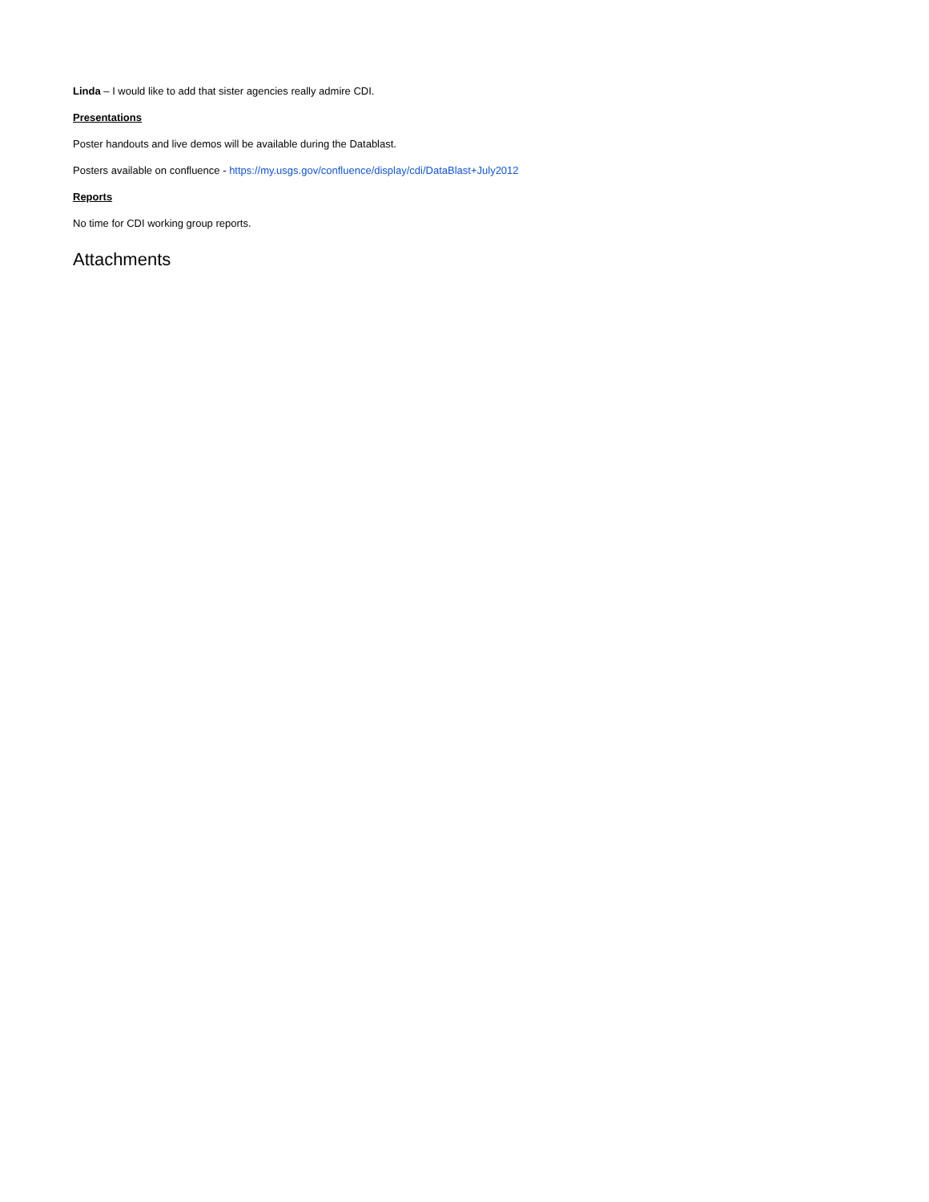Linda – I would like to add that sister agencies really admire CDI.
Presentations
Poster handouts and live demos will be available during the Datablast.
Posters available on confluence - https://my.usgs.gov/confluence/display/cdi/DataBlast+July2012
Reports
No time for CDI working group reports.
Attachments